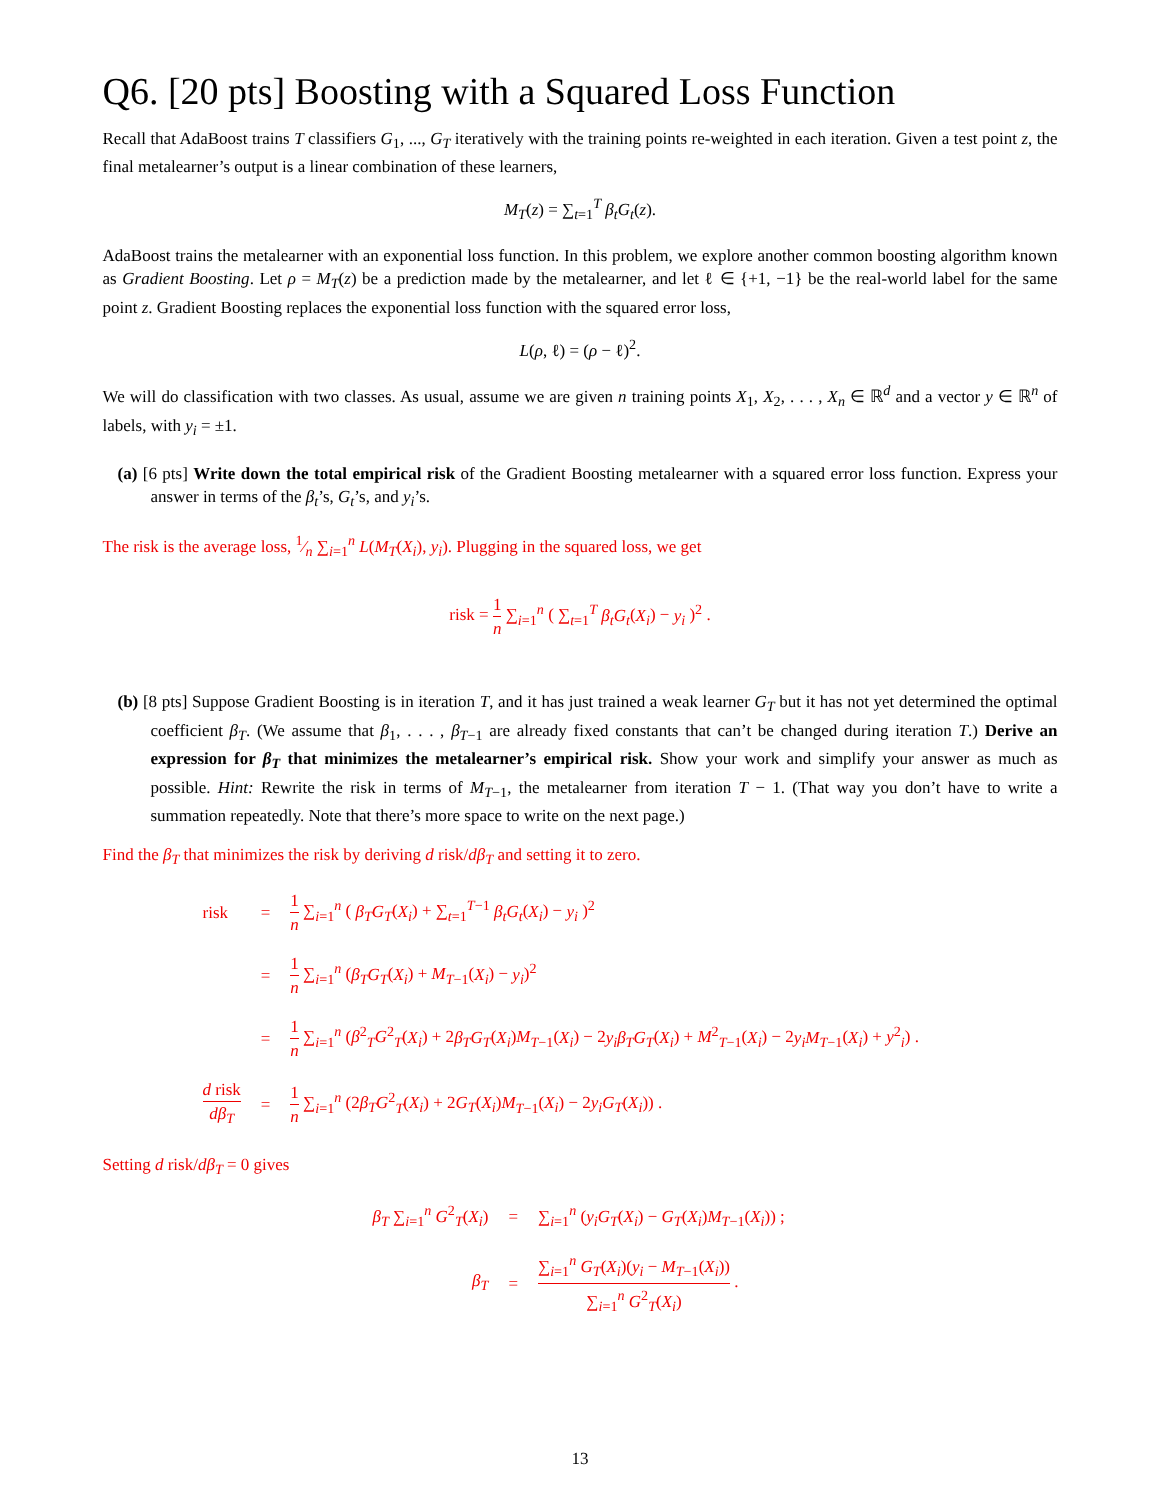Q6. [20 pts] Boosting with a Squared Loss Function
Recall that AdaBoost trains T classifiers G<sub>1</sub>, ..., G<sub>T</sub> iteratively with the training points re-weighted in each iteration. Given a test point z, the final metalearner’s output is a linear combination of these learners,
M<sub>T</sub>(z) = ∑<sub>t=1</sub><sup>T</sup> β<sub>t</sub>G<sub>t</sub>(z).
AdaBoost trains the metalearner with an exponential loss function. In this problem, we explore another common boosting algorithm known as Gradient Boosting. Let ρ = M<sub>T</sub>(z) be a prediction made by the metalearner, and let ℓ ∈ {+1, −1} be the real-world label for the same point z. Gradient Boosting replaces the exponential loss function with the squared error loss,
L(ρ, ℓ) = (ρ − ℓ)<sup>2</sup>.
We will do classification with two classes. As usual, assume we are given n training points X<sub>1</sub>, X<sub>2</sub>, . . . , X<sub>n</sub> ∈ ℝ<sup>d</sup> and a vector y ∈ ℝ<sup>n</sup> of labels, with y<sub>i</sub> = ±1.
(a) [6 pts] Write down the total empirical risk of the Gradient Boosting metalearner with a squared error loss function. Express your answer in terms of the β<sub>t</sub>’s, G<sub>t</sub>’s, and y<sub>i</sub>’s.
The risk is the average loss, 1⁄n ∑<sub>i=1</sub><sup>n</sup> L(M<sub>T</sub>(X<sub>i</sub>), y<sub>i</sub>). Plugging in the squared loss, we get
risk = 1 n ∑<sub>i=1</sub><sup>n</sup> ( ∑<sub>t=1</sub><sup>T</sup> β<sub>t</sub>G<sub>t</sub>(X<sub>i</sub>) − y<sub>i</sub> )<sup>2</sup> .
(b) [8 pts] Suppose Gradient Boosting is in iteration T, and it has just trained a weak learner G<sub>T</sub> but it has not yet determined the optimal coefficient β<sub>T</sub>. (We assume that β<sub>1</sub>, . . . , β<sub>T−1</sub> are already fixed constants that can’t be changed during iteration T.) Derive an expression for β<sub>T</sub> that minimizes the metalearner’s empirical risk. Show your work and simplify your answer as much as possible. Hint: Rewrite the risk in terms of M<sub>T−1</sub>, the metalearner from iteration T − 1. (That way you don’t have to write a summation repeatedly. Note that there’s more space to write on the next page.)
Find the β<sub>T</sub> that minimizes the risk by deriving d risk/dβ<sub>T</sub> and setting it to zero.
| risk | = | 1 n ∑<sub>i=1</sub><sup>n</sup> ( β<sub>T</sub>G<sub>T</sub> ( X<sub>i</sub> ) + ∑<sub>t=1</sub><sup>T−1</sup> β<sub>t</sub>G<sub>t</sub> ( X<sub>i</sub> ) − y<sub>i</sub> )<sup>2</sup> |
| | = | 1 n ∑<sub>i=1</sub><sup>n</sup> ( β<sub>T</sub>G<sub>T</sub> ( X<sub>i</sub> ) + M<sub>T−1</sub>( X<sub>i</sub> ) − y<sub>i</sub> )<sup>2</sup> |
| | = | 1 n ∑<sub>i=1</sub><sup>n</sup> ( β<sup>2</sup><sub>T</sub> G<sup>2</sup><sub>T</sub>( X<sub>i</sub> ) + 2 β<sub>T</sub>G<sub>T</sub> ( X<sub>i</sub> ) M<sub>T−1</sub>( X<sub>i</sub> ) − 2 y<sub>i</sub>β<sub>T</sub>G<sub>T</sub> ( X<sub>i</sub> ) + M<sup>2</sup><sub>T−1</sub>( X<sub>i</sub> ) − 2 y<sub>i</sub>M<sub>T−1</sub>( X<sub>i</sub> ) + y<sup>2</sup><sub>i</sub>) . |
| d risk dβ<sub>T</sub> | = | 1 n ∑<sub>i=1</sub><sup>n</sup> (2 β<sub>T</sub>G<sup>2</sup><sub>T</sub>( X<sub>i</sub> ) + 2 G<sub>T</sub> ( X<sub>i</sub> ) M<sub>T−1</sub>( X<sub>i</sub> ) − 2 y<sub>i</sub>G<sub>T</sub> ( X<sub>i</sub> )) . |
Setting d risk/dβ<sub>T</sub> = 0 gives
| β<sub>T</sub> ∑<sub>i=1</sub><sup>n</sup> G<sup>2</sup><sub>T</sub>( X<sub>i</sub> ) | = | ∑<sub>i=1</sub><sup>n</sup> ( y<sub>i</sub>G<sub>T</sub> ( X<sub>i</sub> ) − G<sub>T</sub> ( X<sub>i</sub> ) M<sub>T−1</sub>( X<sub>i</sub> )) ; |
| β<sub>T</sub> | = | ∑<sub>i=1</sub><sup>n</sup> G<sub>T</sub> ( X<sub>i</sub> )( y<sub>i</sub> − M<sub>T−1</sub>( X<sub>i</sub> )) ∑<sub>i=1</sub><sup>n</sup> G<sup>2</sup><sub>T</sub>( X<sub>i</sub> ) . |
13